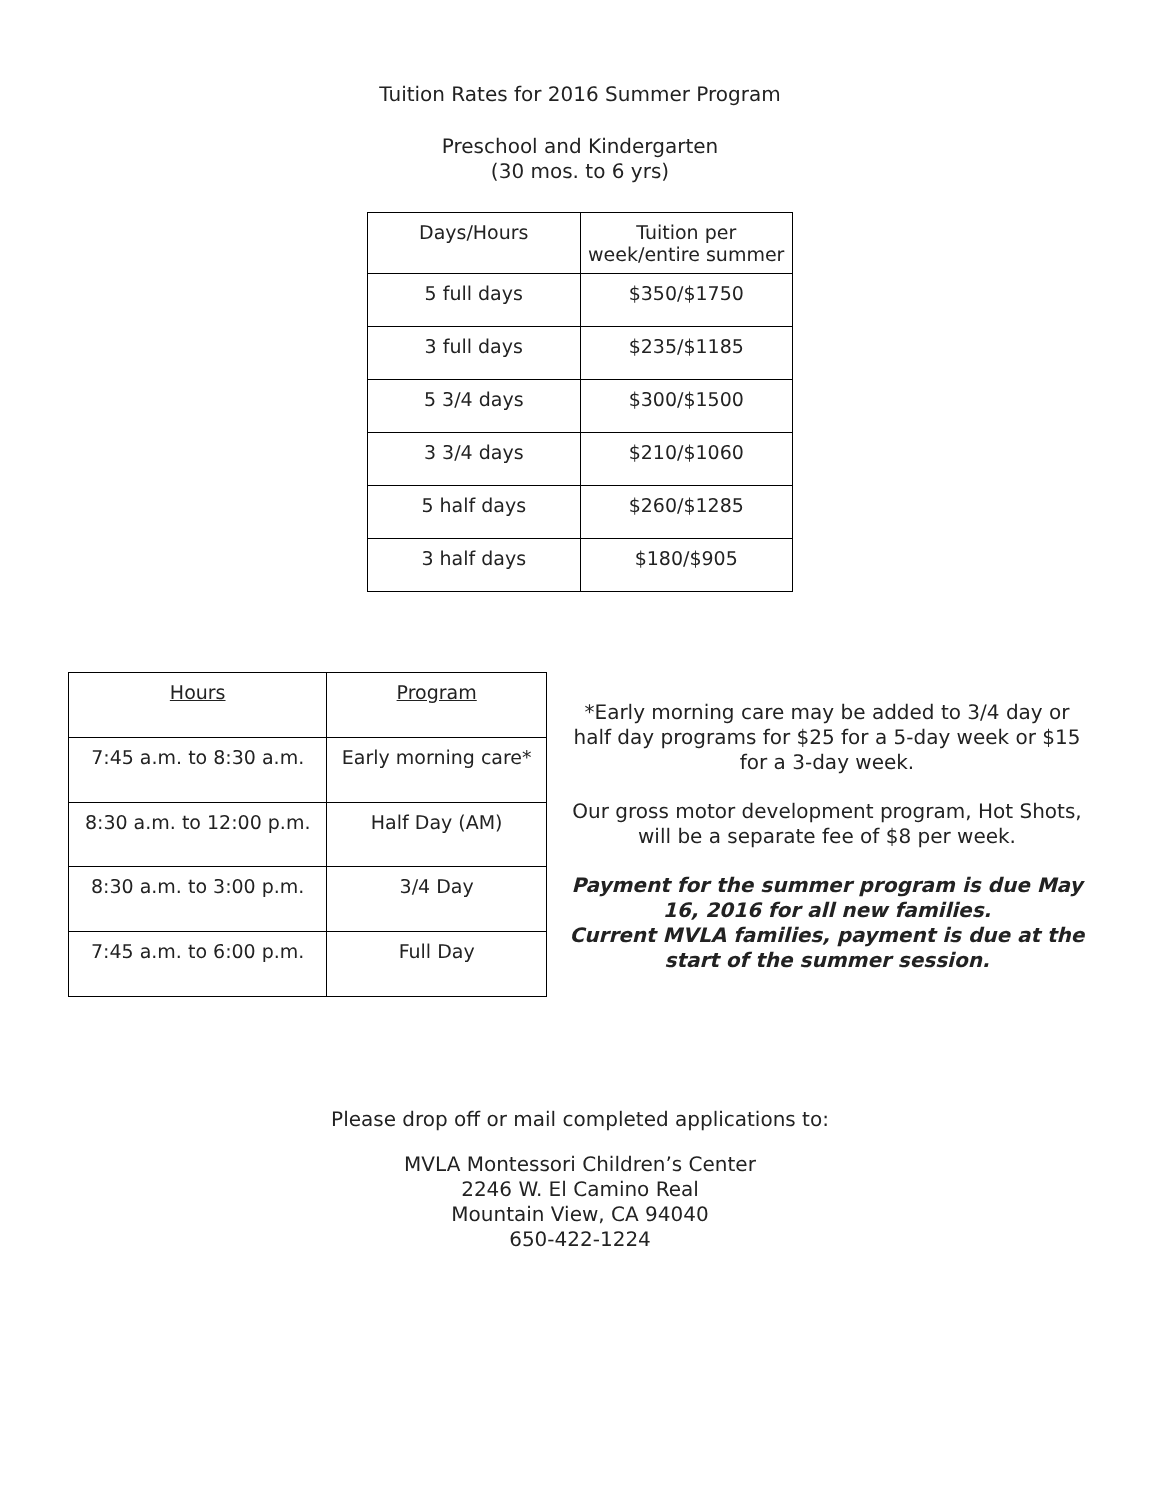Tuition Rates for 2016 Summer Program
Preschool and Kindergarten
(30 mos. to 6 yrs)
| Days/Hours | Tuition per week/entire summer |
| --- | --- |
| 5 full days | $350/$1750 |
| 3 full days | $235/$1185 |
| 5 3/4 days | $300/$1500 |
| 3 3/4 days | $210/$1060 |
| 5 half days | $260/$1285 |
| 3 half days | $180/$905 |
| Hours | Program |
| --- | --- |
| 7:45 a.m. to 8:30 a.m. | Early morning care* |
| 8:30 a.m. to 12:00 p.m. | Half Day (AM) |
| 8:30 a.m. to 3:00 p.m. | 3/4 Day |
| 7:45 a.m. to 6:00 p.m. | Full Day |
*Early morning care may be added to 3/4 day or half day programs for $25 for a 5-day week or $15 for a 3-day week.
Our gross motor development program, Hot Shots, will be a separate fee of $8 per week.
Payment for the summer program is due May 16, 2016 for all new families.
Current MVLA families, payment is due at the start of the summer session.
Please drop off or mail completed applications to:
MVLA Montessori Children’s Center
2246 W. El Camino Real
Mountain View, CA 94040
650-422-1224